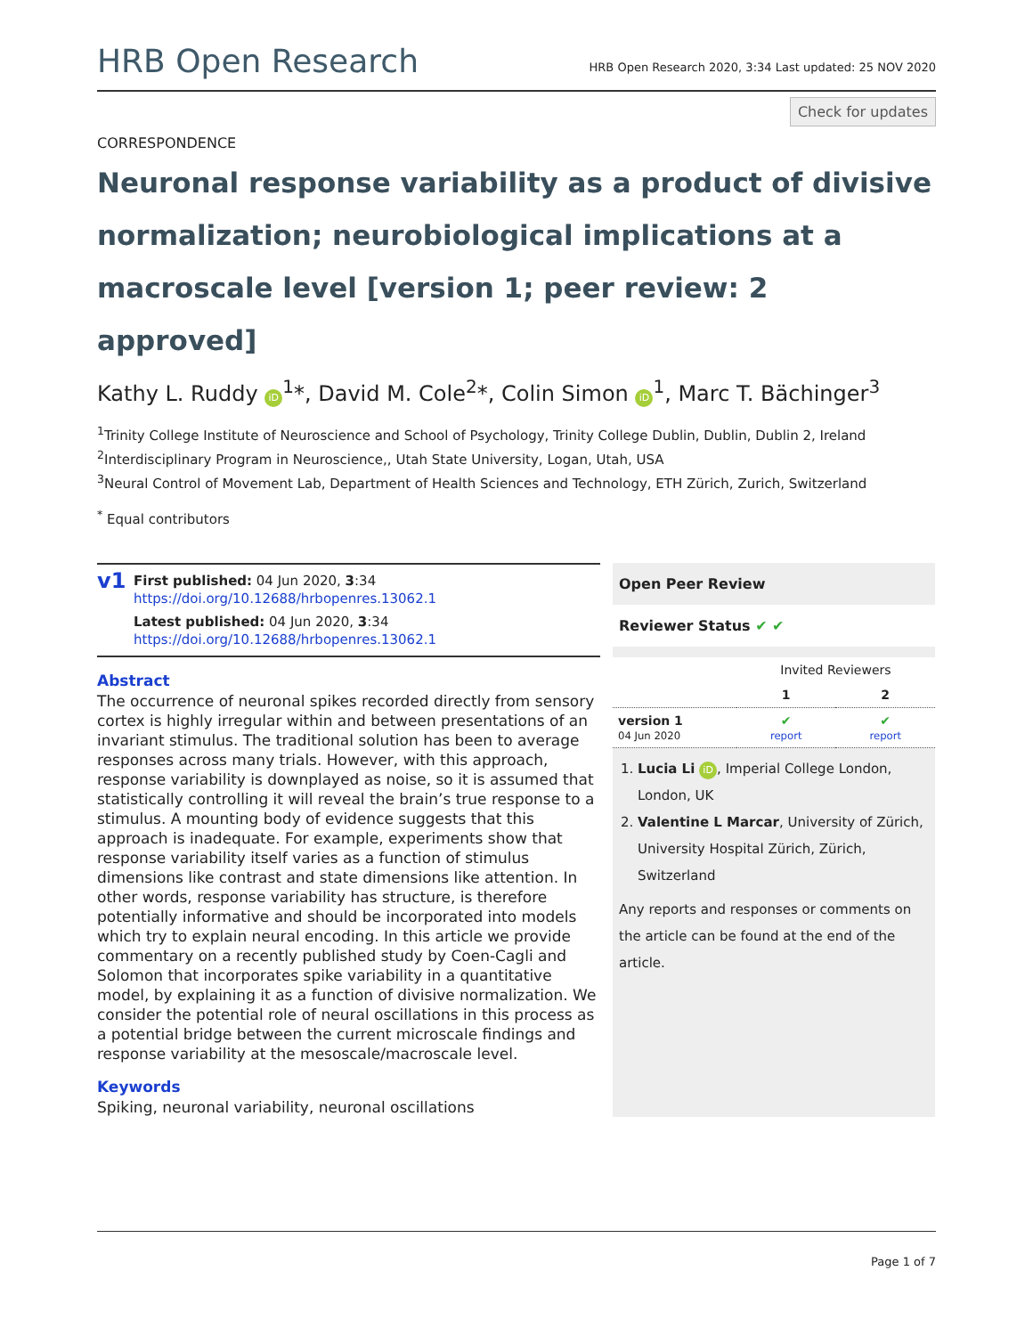HRB Open Research HRB Open Research 2020, 3:34 Last updated: 25 NOV 2020
Check for updates
CORRESPONDENCE
Neuronal response variability as a product of divisive normalization; neurobiological implications at a macroscale level [version 1; peer review: 2 approved]
Kathy L. Ruddy iD<sup>1</sup>*, David M. Cole<sup>2</sup>*, Colin Simon iD<sup>1</sup>, Marc T. Bächinger<sup>3</sup>
<sup>1</sup> Trinity College Institute of Neuroscience and School of Psychology, Trinity College Dublin, Dublin, Dublin 2, Ireland
<sup>2</sup> Interdisciplinary Program in Neuroscience,, Utah State University, Logan, Utah, USA
<sup>3</sup> Neural Control of Movement Lab, Department of Health Sciences and Technology, ETH Zürich, Zurich, Switzerland
<sup>*</sup> Equal contributors
v1
First published: 04 Jun 2020, 3:34
https://doi.org/10.12688/hrbopenres.13062.1
Latest published: 04 Jun 2020, 3:34
https://doi.org/10.12688/hrbopenres.13062.1
Abstract
The occurrence of neuronal spikes recorded directly from sensory cortex is highly irregular within and between presentations of an invariant stimulus. The traditional solution has been to average responses across many trials. However, with this approach, response variability is downplayed as noise, so it is assumed that statistically controlling it will reveal the brain’s true response to a stimulus. A mounting body of evidence suggests that this approach is inadequate. For example, experiments show that response variability itself varies as a function of stimulus dimensions like contrast and state dimensions like attention. In other words, response variability has structure, is therefore potentially informative and should be incorporated into models which try to explain neural encoding. In this article we provide commentary on a recently published study by Coen-Cagli and Solomon that incorporates spike variability in a quantitative model, by explaining it as a function of divisive normalization. We consider the potential role of neural oscillations in this process as a potential bridge between the current microscale findings and response variability at the mesoscale/macroscale level.
Keywords
Spiking, neuronal variability, neuronal oscillations
Open Peer Review
Reviewer Status ✔ ✔
| | Invited Reviewers | |
| | 1 | 2 |
| version 1 04 Jun 2020 | ✔ report | ✔ report |
1. Lucia Li iD, Imperial College London, London, UK
2. Valentine L Marcar, University of Zürich, University Hospital Zürich, Zürich, Switzerland
Any reports and responses or comments on the article can be found at the end of the article.
Page 1 of 7